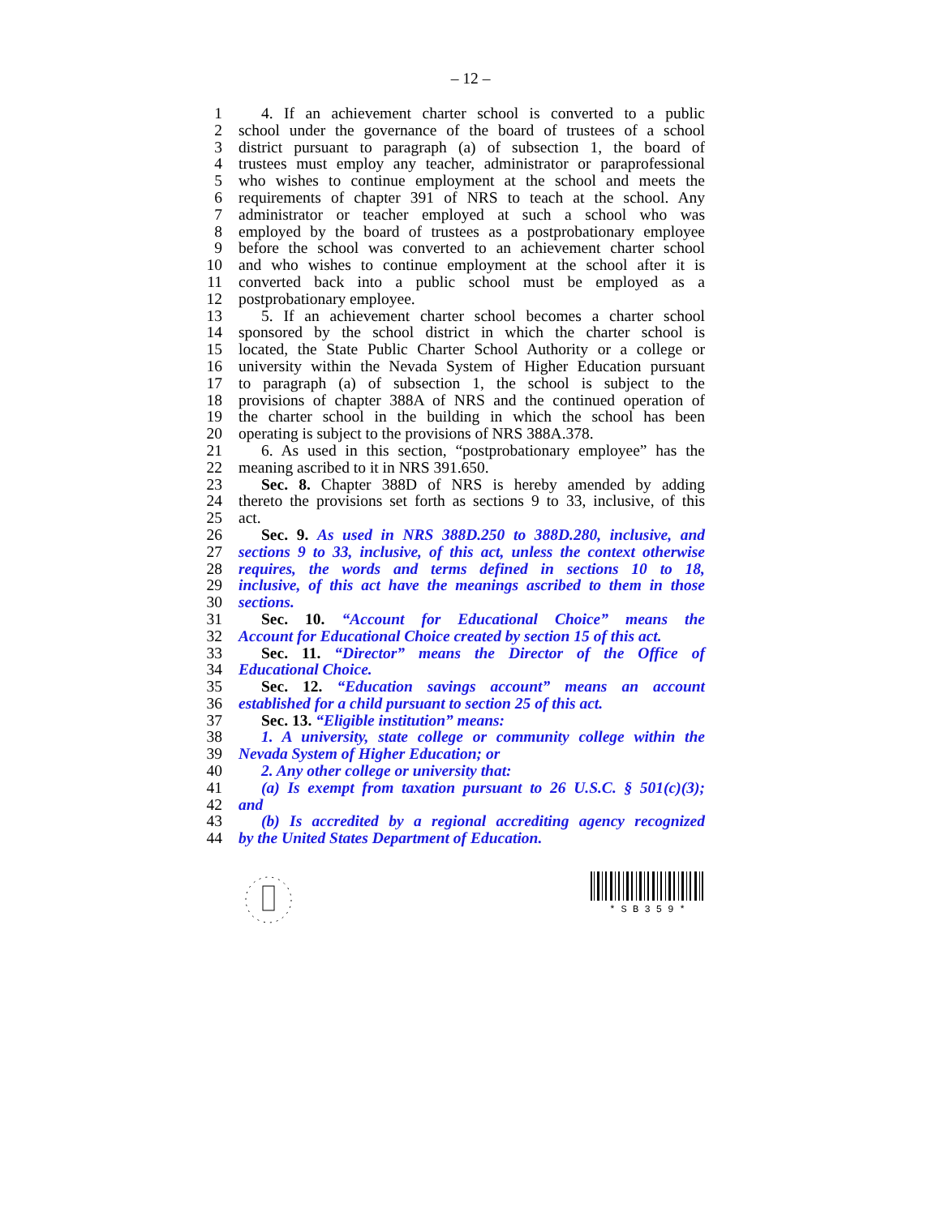– 12 –
1 4. If an achievement charter school is converted to a public
2 school under the governance of the board of trustees of a school
3 district pursuant to paragraph (a) of subsection 1, the board of
4 trustees must employ any teacher, administrator or paraprofessional
5 who wishes to continue employment at the school and meets the
6 requirements of chapter 391 of NRS to teach at the school. Any
7 administrator or teacher employed at such a school who was
8 employed by the board of trustees as a postprobationary employee
9 before the school was converted to an achievement charter school
10 and who wishes to continue employment at the school after it is
11 converted back into a public school must be employed as a
12 postprobationary employee.
13 5. If an achievement charter school becomes a charter school
14 sponsored by the school district in which the charter school is
15 located, the State Public Charter School Authority or a college or
16 university within the Nevada System of Higher Education pursuant
17 to paragraph (a) of subsection 1, the school is subject to the
18 provisions of chapter 388A of NRS and the continued operation of
19 the charter school in the building in which the school has been
20 operating is subject to the provisions of NRS 388A.378.
21 6. As used in this section, “postprobationary employee” has the
22 meaning ascribed to it in NRS 391.650.
23 Sec. 8. Chapter 388D of NRS is hereby amended by adding
24 thereto the provisions set forth as sections 9 to 33, inclusive, of this
25 act.
26 Sec. 9. As used in NRS 388D.250 to 388D.280, inclusive, and
27 sections 9 to 33, inclusive, of this act, unless the context otherwise
28 requires, the words and terms defined in sections 10 to 18,
29 inclusive, of this act have the meanings ascribed to them in those
30 sections.
31 Sec. 10. “Account for Educational Choice” means the
32 Account for Educational Choice created by section 15 of this act.
33 Sec. 11. “Director” means the Director of the Office of
34 Educational Choice.
35 Sec. 12. “Education savings account” means an account
36 established for a child pursuant to section 25 of this act.
37 Sec. 13. “Eligible institution” means:
38 1. A university, state college or community college within the
39 Nevada System of Higher Education; or
40 2. Any other college or university that:
41 (a) Is exempt from taxation pursuant to 26 U.S.C. § 501(c)(3);
42 and
43 (b) Is accredited by a regional accrediting agency recognized
44 by the United States Department of Education.
* S B 3 5 9 *